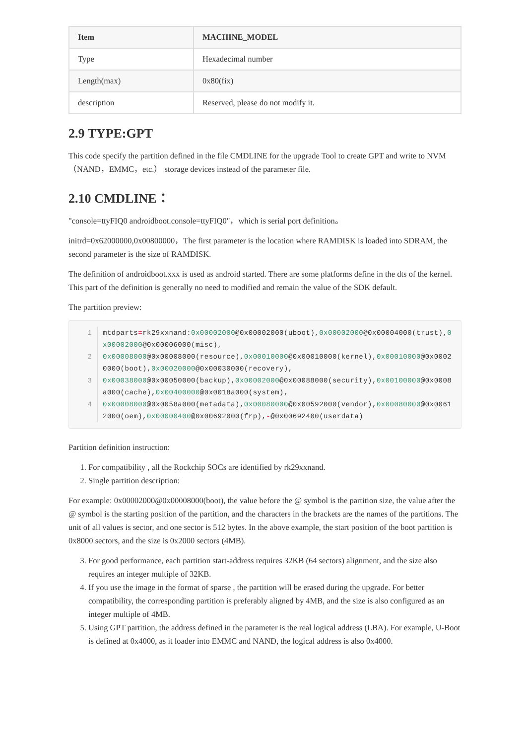| Item | MACHINE_MODEL |
| --- | --- |
| Type | Hexadecimal number |
| Length(max) | 0x80(fix) |
| description | Reserved, please do not modify it. |
2.9 TYPE:GPT
This code specify the partition defined in the file CMDLINE for the upgrade Tool to create GPT and write to NVM（NAND，EMMC，etc.） storage devices instead of the parameter file.
2.10 CMDLINE：
"console=ttyFIQ0 androidboot.console=ttyFIQ0"，which is serial port definition。
initrd=0x62000000,0x00800000，The first parameter is the location where RAMDISK is loaded into SDRAM, the second parameter is the size of RAMDISK.
The definition of androidboot.xxx is used as android started. There are some platforms define in the dts of the kernel. This part of the definition is generally no need to modified and remain the value of the SDK default.
The partition preview:
1 mtdparts=rk29xxnand:0x00002000@0x00002000(uboot),0x00002000@0x00004000(trust),0x00002000@0x00006000(misc),
2 0x00008000@0x00008000(resource),0x00010000@0x00010000(kernel),0x00010000@0x00020000(boot),0x00020000@0x00030000(recovery),
3 0x00038000@0x00050000(backup),0x00002000@0x00088000(security),0x00100000@0x0008a000(cache),0x00400000@0x0018a000(system),
4 0x00008000@0x0058a000(metadata),0x00080000@0x00592000(vendor),0x00080000@0x00612000(oem),0x00000400@0x00692000(frp),-@0x00692400(userdata)
Partition definition instruction:
1. For compatibility , all the Rockchip SOCs are identified by rk29xxnand.
2. Single partition description:
For example: 0x00002000@0x00008000(boot), the value before the @ symbol is the partition size, the value after the @ symbol is the starting position of the partition, and the characters in the brackets are the names of the partitions. The unit of all values is sector, and one sector is 512 bytes. In the above example, the start position of the boot partition is 0x8000 sectors, and the size is 0x2000 sectors (4MB).
3. For good performance, each partition start-address requires 32KB (64 sectors) alignment, and the size also requires an integer multiple of 32KB.
4. If you use the image in the format of sparse , the partition will be erased during the upgrade. For better compatibility, the corresponding partition is preferably aligned by 4MB, and the size is also configured as an integer multiple of 4MB.
5. Using GPT partition, the address defined in the parameter is the real logical address (LBA). For example, U-Boot is defined at 0x4000, as it loader into EMMC and NAND, the logical address is also 0x4000.